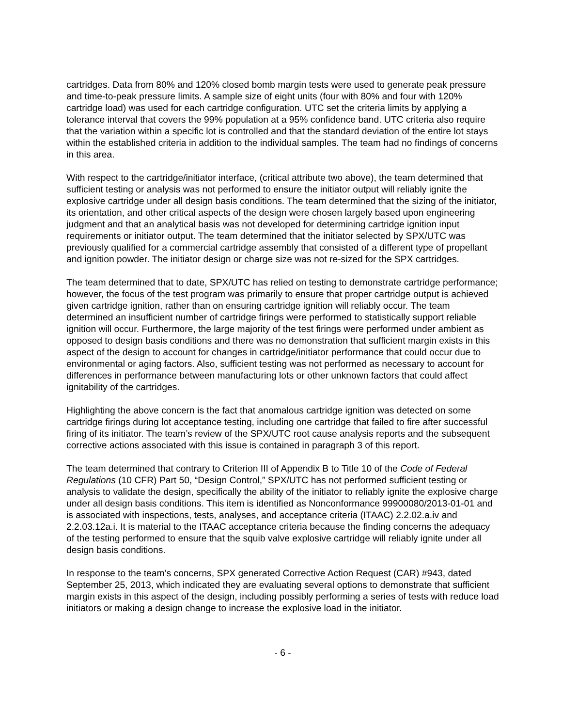cartridges. Data from 80% and 120% closed bomb margin tests were used to generate peak pressure and time-to-peak pressure limits. A sample size of eight units (four with 80% and four with 120% cartridge load) was used for each cartridge configuration. UTC set the criteria limits by applying a tolerance interval that covers the 99% population at a 95% confidence band. UTC criteria also require that the variation within a specific lot is controlled and that the standard deviation of the entire lot stays within the established criteria in addition to the individual samples. The team had no findings of concerns in this area.
With respect to the cartridge/initiator interface, (critical attribute two above), the team determined that sufficient testing or analysis was not performed to ensure the initiator output will reliably ignite the explosive cartridge under all design basis conditions. The team determined that the sizing of the initiator, its orientation, and other critical aspects of the design were chosen largely based upon engineering judgment and that an analytical basis was not developed for determining cartridge ignition input requirements or initiator output. The team determined that the initiator selected by SPX/UTC was previously qualified for a commercial cartridge assembly that consisted of a different type of propellant and ignition powder. The initiator design or charge size was not re-sized for the SPX cartridges.
The team determined that to date, SPX/UTC has relied on testing to demonstrate cartridge performance; however, the focus of the test program was primarily to ensure that proper cartridge output is achieved given cartridge ignition, rather than on ensuring cartridge ignition will reliably occur. The team determined an insufficient number of cartridge firings were performed to statistically support reliable ignition will occur. Furthermore, the large majority of the test firings were performed under ambient as opposed to design basis conditions and there was no demonstration that sufficient margin exists in this aspect of the design to account for changes in cartridge/initiator performance that could occur due to environmental or aging factors. Also, sufficient testing was not performed as necessary to account for differences in performance between manufacturing lots or other unknown factors that could affect ignitability of the cartridges.
Highlighting the above concern is the fact that anomalous cartridge ignition was detected on some cartridge firings during lot acceptance testing, including one cartridge that failed to fire after successful firing of its initiator. The team’s review of the SPX/UTC root cause analysis reports and the subsequent corrective actions associated with this issue is contained in paragraph 3 of this report.
The team determined that contrary to Criterion III of Appendix B to Title 10 of the Code of Federal Regulations (10 CFR) Part 50, “Design Control,” SPX/UTC has not performed sufficient testing or analysis to validate the design, specifically the ability of the initiator to reliably ignite the explosive charge under all design basis conditions. This item is identified as Nonconformance 99900080/2013-01-01 and is associated with inspections, tests, analyses, and acceptance criteria (ITAAC) 2.2.02.a.iv and 2.2.03.12a.i. It is material to the ITAAC acceptance criteria because the finding concerns the adequacy of the testing performed to ensure that the squib valve explosive cartridge will reliably ignite under all design basis conditions.
In response to the team’s concerns, SPX generated Corrective Action Request (CAR) #943, dated September 25, 2013, which indicated they are evaluating several options to demonstrate that sufficient margin exists in this aspect of the design, including possibly performing a series of tests with reduce load initiators or making a design change to increase the explosive load in the initiator.
- 6 -